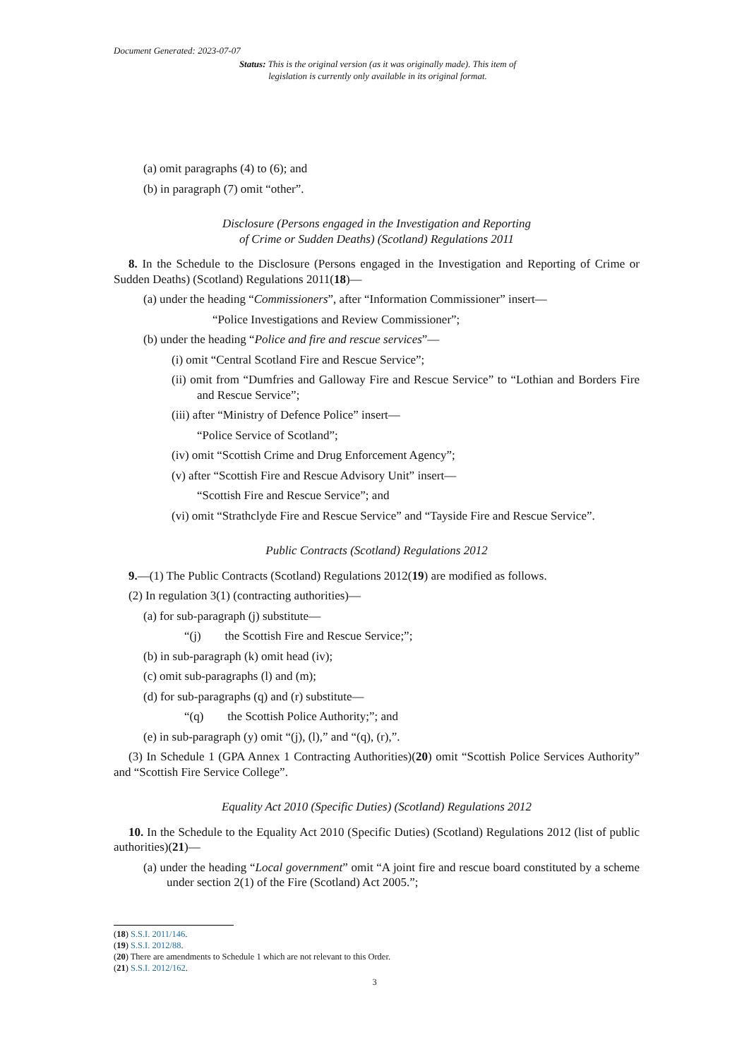Document Generated: 2023-07-07
Status: This is the original version (as it was originally made). This item of legislation is currently only available in its original format.
(a) omit paragraphs (4) to (6); and
(b) in paragraph (7) omit “other”.
Disclosure (Persons engaged in the Investigation and Reporting
of Crime or Sudden Deaths) (Scotland) Regulations 2011
8. In the Schedule to the Disclosure (Persons engaged in the Investigation and Reporting of Crime or Sudden Deaths) (Scotland) Regulations 2011(18)—
(a) under the heading “Commissioners”, after “Information Commissioner” insert—
“Police Investigations and Review Commissioner”;
(b) under the heading “Police and fire and rescue services”—
(i) omit “Central Scotland Fire and Rescue Service”;
(ii) omit from “Dumfries and Galloway Fire and Rescue Service” to “Lothian and Borders Fire and Rescue Service”;
(iii) after “Ministry of Defence Police” insert—
“Police Service of Scotland”;
(iv) omit “Scottish Crime and Drug Enforcement Agency”;
(v) after “Scottish Fire and Rescue Advisory Unit” insert—
“Scottish Fire and Rescue Service”; and
(vi) omit “Strathclyde Fire and Rescue Service” and “Tayside Fire and Rescue Service”.
Public Contracts (Scotland) Regulations 2012
9.—(1) The Public Contracts (Scotland) Regulations 2012(19) are modified as follows.
(2) In regulation 3(1) (contracting authorities)—
(a) for sub-paragraph (j) substitute—
“(j) the Scottish Fire and Rescue Service;”;
(b) in sub-paragraph (k) omit head (iv);
(c) omit sub-paragraphs (l) and (m);
(d) for sub-paragraphs (q) and (r) substitute—
“(q) the Scottish Police Authority;”; and
(e) in sub-paragraph (y) omit “(j), (l),” and “(q), (r),”.
(3) In Schedule 1 (GPA Annex 1 Contracting Authorities)(20) omit “Scottish Police Services Authority” and “Scottish Fire Service College”.
Equality Act 2010 (Specific Duties) (Scotland) Regulations 2012
10. In the Schedule to the Equality Act 2010 (Specific Duties) (Scotland) Regulations 2012 (list of public authorities)(21)—
(a) under the heading “Local government” omit “A joint fire and rescue board constituted by a scheme under section 2(1) of the Fire (Scotland) Act 2005.”;
(18) S.S.I. 2011/146.
(19) S.S.I. 2012/88.
(20) There are amendments to Schedule 1 which are not relevant to this Order.
(21) S.S.I. 2012/162.
3